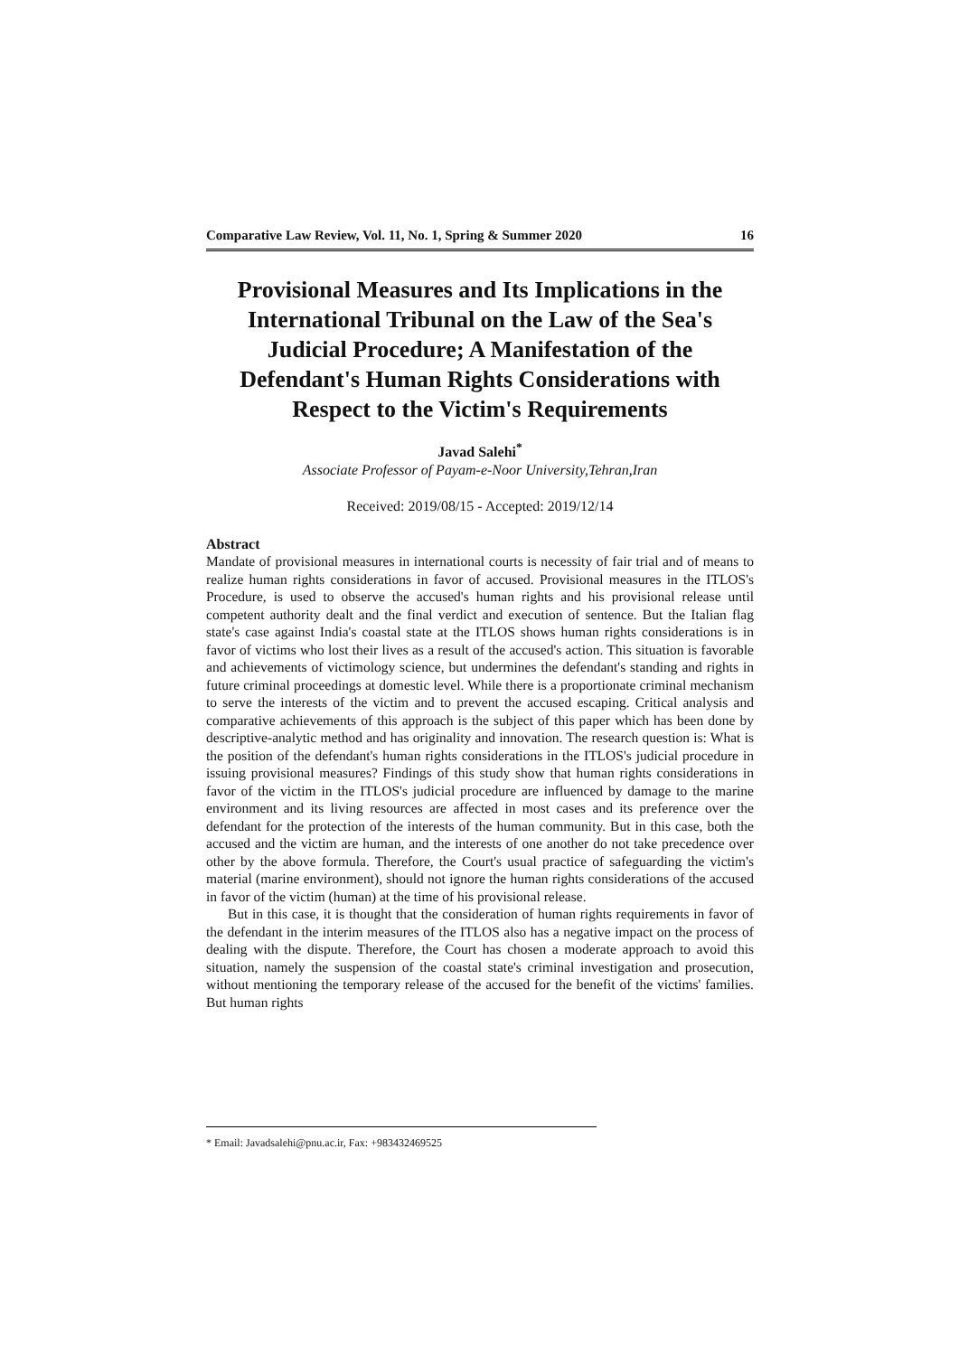Comparative Law Review, Vol. 11, No. 1, Spring & Summer 2020 16
Provisional Measures and Its Implications in the International Tribunal on the Law of the Sea's Judicial Procedure; A Manifestation of the Defendant's Human Rights Considerations with Respect to the Victim's Requirements
Javad Salehi<sup>*</sup>
Associate Professor of Payam-e-Noor University,Tehran,Iran
Received: 2019/08/15 - Accepted: 2019/12/14
Abstract
Mandate of provisional measures in international courts is necessity of fair trial and of means to realize human rights considerations in favor of accused. Provisional measures in the ITLOS's Procedure, is used to observe the accused's human rights and his provisional release until competent authority dealt and the final verdict and execution of sentence. But the Italian flag state's case against India's coastal state at the ITLOS shows human rights considerations is in favor of victims who lost their lives as a result of the accused's action. This situation is favorable and achievements of victimology science, but undermines the defendant's standing and rights in future criminal proceedings at domestic level. While there is a proportionate criminal mechanism to serve the interests of the victim and to prevent the accused escaping. Critical analysis and comparative achievements of this approach is the subject of this paper which has been done by descriptive-analytic method and has originality and innovation. The research question is: What is the position of the defendant's human rights considerations in the ITLOS's judicial procedure in issuing provisional measures? Findings of this study show that human rights considerations in favor of the victim in the ITLOS's judicial procedure are influenced by damage to the marine environment and its living resources are affected in most cases and its preference over the defendant for the protection of the interests of the human community. But in this case, both the accused and the victim are human, and the interests of one another do not take precedence over other by the above formula. Therefore, the Court's usual practice of safeguarding the victim's material (marine environment), should not ignore the human rights considerations of the accused in favor of the victim (human) at the time of his provisional release.
But in this case, it is thought that the consideration of human rights requirements in favor of the defendant in the interim measures of the ITLOS also has a negative impact on the process of dealing with the dispute. Therefore, the Court has chosen a moderate approach to avoid this situation, namely the suspension of the coastal state's criminal investigation and prosecution, without mentioning the temporary release of the accused for the benefit of the victims' families. But human rights
* Email: Javadsalehi@pnu.ac.ir, Fax: +983432469525